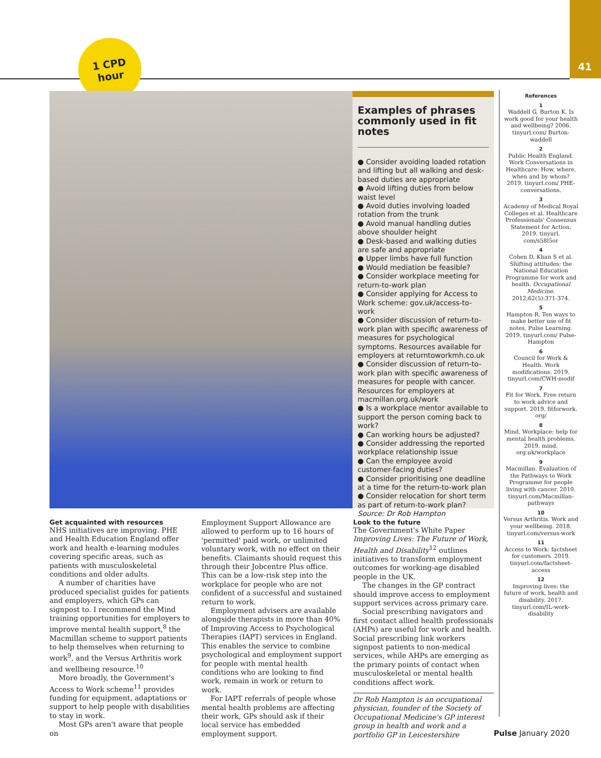41
1 CPD
hour
Examples of phrases commonly used in fit notes
● Consider avoiding loaded rotation and lifting but all walking and desk-based duties are appropriate
● Avoid lifting duties from below waist level
● Avoid duties involving loaded rotation from the trunk
● Avoid manual handling duties above shoulder height
● Desk-based and walking duties are safe and appropriate
● Upper limbs have full function
● Would mediation be feasible?
● Consider workplace meeting for return-to-work plan
● Consider applying for Access to Work scheme: gov.uk/access-to-work
● Consider discussion of return-to-work plan with specific awareness of measures for psychological symptoms. Resources available for employers at returntoworkmh.co.uk
● Consider discussion of return-to-work plan with specific awareness of measures for people with cancer. Resources for employers at macmillan.org.uk/work
● Is a workplace mentor available to support the person coming back to work?
● Can working hours be adjusted?
● Consider addressing the reported workplace relationship issue
● Can the employee avoid customer-facing duties?
● Consider prioritising one deadline at a time for the return-to-work plan
● Consider relocation for short term as part of return-to-work plan?
Source: Dr Rob Hampton
References
1
Waddell G, Burton K. Is work good for your health and wellbeing? 2006. tinyurl.com/ Burton-waddell
2
Public Health England. Work Conversations in Healthcare: How, where, when and by whom? 2019. tinyurl.com/ PHE-conversations.
3
Academy of Medical Royal Colleges et al. Healthcare Professionals' Consensus Statement for Action. 2019. tinyurl. com/s58l5or
4
Cohen D, Khan S et al. Shifting attitudes: the National Education Programme for work and health. Occupational Medicine. 2012;62(5):371-374.
5
Hampton R. Ten ways to make better use of fit notes. Pulse Learning. 2019. tinyurl.com/ Pulse-Hampton
6
Council for Work & Health. Work modifications. 2019. tinyurl.com/CWH-modif
7
Fit for Work. Free return to work advice and support. 2019. fitforwork. org/
8
Mind. Workplace: help for mental health problems. 2019. mind. org.uk/workplace
9
Macmillan. Evaluation of the Pathways to Work Programme for people living with cancer. 2010. tinyurl.com/Macmillan-pathways
10
Versus Arthritis. Work and your wellbeing. 2018. tinyurl.com/versus-work
11
Access to Work: factsheet for customers. 2019. tinyurl.com/factsheet-access
12
Improving lives: the future of work, health and disability. 2017. tinyurl.com/IL-work-disability
Get acquainted with resources
NHS initiatives are improving. PHE and Health Education England offer work and health e-learning modules covering specific areas, such as patients with musculoskeletal conditions and older adults.
A number of charities have produced specialist guides for patients and employers, which GPs can signpost to. I recommend the Mind training opportunities for employers to improve mental health support,<sup>8</sup> the Macmillan scheme to support patients to help themselves when returning to work<sup>9</sup>, and the Versus Arthritis work and wellbeing resource.<sup>10</sup>
More broadly, the Government's Access to Work scheme<sup>11</sup> provides funding for equipment, adaptations or support to help people with disabilities to stay in work.
Most GPs aren't aware that people on
Employment Support Allowance are allowed to perform up to 16 hours of 'permitted' paid work, or unlimited voluntary work, with no effect on their benefits. Claimants should request this through their Jobcentre Plus office. This can be a low-risk step into the workplace for people who are not confident of a successful and sustained return to work.
Employment advisers are available alongside therapists in more than 40% of Improving Access to Psychological Therapies (IAPT) services in England. This enables the service to combine psychological and employment support for people with mental health conditions who are looking to find work, remain in work or return to work.
For IAPT referrals of people whose mental health problems are affecting their work, GPs should ask if their local service has embedded employment support.
Look to the future
The Government's White Paper Improving Lives: The Future of Work, Health and Disability<sup>12</sup> outlines initiatives to transform employment outcomes for working-age disabled people in the UK.
The changes in the GP contract should improve access to employment support services across primary care.
Social prescribing navigators and first contact allied health professionals (AHPs) are useful for work and health. Social prescribing link workers signpost patients to non-medical services, while AHPs are emerging as the primary points of contact when musculoskeletal or mental health conditions affect work.
Dr Rob Hampton is an occupational physician, founder of the Society of Occupational Medicine's GP interest group in health and work and a portfolio GP in Leicestershire
Pulse January 2020